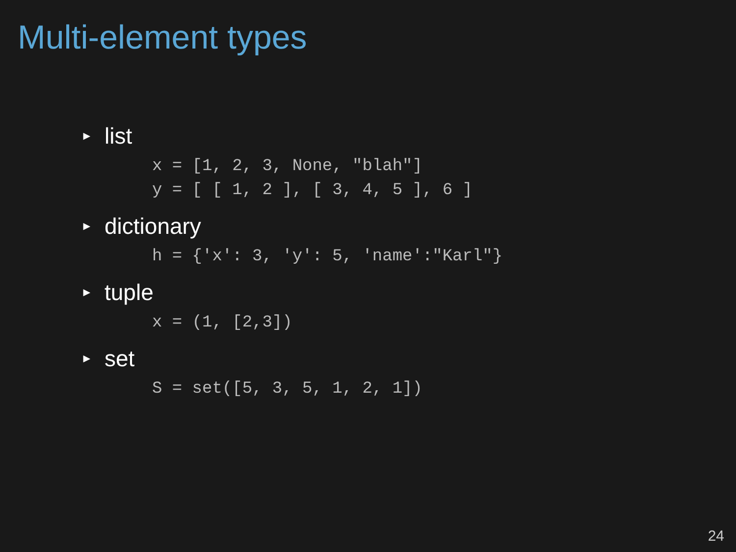Multi-element types
► list
x = [1, 2, 3, None, "blah"]
y = [ [ 1, 2 ], [ 3, 4, 5 ], 6 ]
► dictionary
h = {'x': 3, 'y': 5, 'name':"Karl"}
► tuple
x = (1, [2,3])
► set
S = set([5, 3, 5, 1, 2, 1])
24